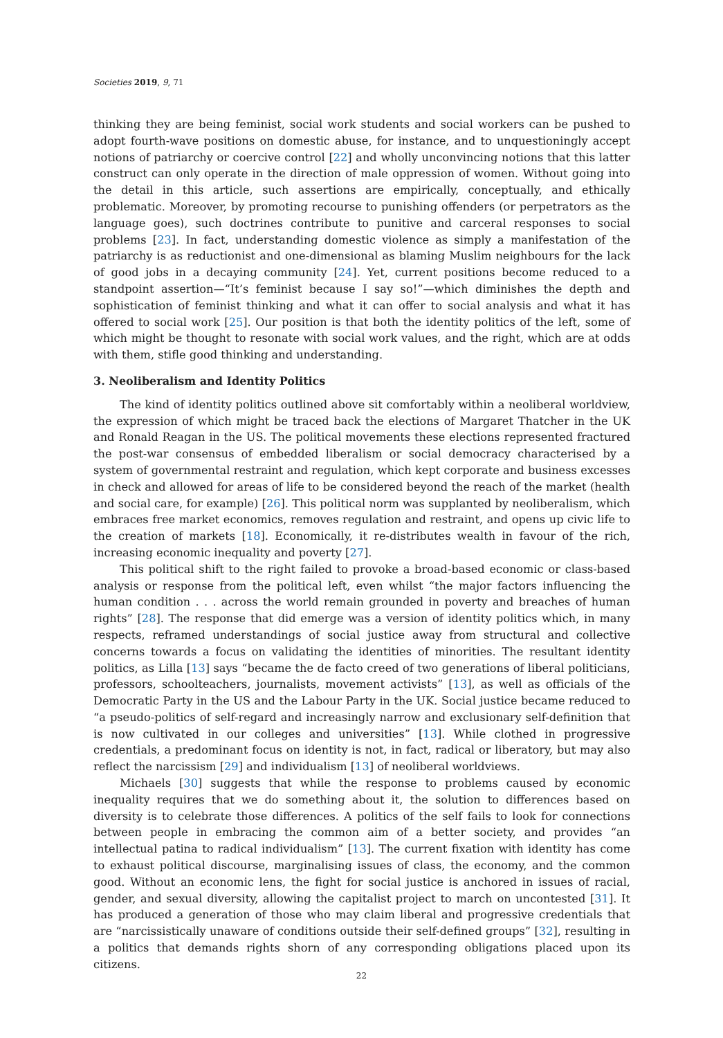Societies 2019, 9, 71
thinking they are being feminist, social work students and social workers can be pushed to adopt fourth-wave positions on domestic abuse, for instance, and to unquestioningly accept notions of patriarchy or coercive control [22] and wholly unconvincing notions that this latter construct can only operate in the direction of male oppression of women. Without going into the detail in this article, such assertions are empirically, conceptually, and ethically problematic. Moreover, by promoting recourse to punishing offenders (or perpetrators as the language goes), such doctrines contribute to punitive and carceral responses to social problems [23]. In fact, understanding domestic violence as simply a manifestation of the patriarchy is as reductionist and one-dimensional as blaming Muslim neighbours for the lack of good jobs in a decaying community [24]. Yet, current positions become reduced to a standpoint assertion—“It’s feminist because I say so!”—which diminishes the depth and sophistication of feminist thinking and what it can offer to social analysis and what it has offered to social work [25]. Our position is that both the identity politics of the left, some of which might be thought to resonate with social work values, and the right, which are at odds with them, stifle good thinking and understanding.
3. Neoliberalism and Identity Politics
The kind of identity politics outlined above sit comfortably within a neoliberal worldview, the expression of which might be traced back the elections of Margaret Thatcher in the UK and Ronald Reagan in the US. The political movements these elections represented fractured the post-war consensus of embedded liberalism or social democracy characterised by a system of governmental restraint and regulation, which kept corporate and business excesses in check and allowed for areas of life to be considered beyond the reach of the market (health and social care, for example) [26]. This political norm was supplanted by neoliberalism, which embraces free market economics, removes regulation and restraint, and opens up civic life to the creation of markets [18]. Economically, it re-distributes wealth in favour of the rich, increasing economic inequality and poverty [27].
This political shift to the right failed to provoke a broad-based economic or class-based analysis or response from the political left, even whilst “the major factors influencing the human condition . . . across the world remain grounded in poverty and breaches of human rights” [28]. The response that did emerge was a version of identity politics which, in many respects, reframed understandings of social justice away from structural and collective concerns towards a focus on validating the identities of minorities. The resultant identity politics, as Lilla [13] says “became the de facto creed of two generations of liberal politicians, professors, schoolteachers, journalists, movement activists” [13], as well as officials of the Democratic Party in the US and the Labour Party in the UK. Social justice became reduced to “a pseudo-politics of self-regard and increasingly narrow and exclusionary self-definition that is now cultivated in our colleges and universities” [13]. While clothed in progressive credentials, a predominant focus on identity is not, in fact, radical or liberatory, but may also reflect the narcissism [29] and individualism [13] of neoliberal worldviews.
Michaels [30] suggests that while the response to problems caused by economic inequality requires that we do something about it, the solution to differences based on diversity is to celebrate those differences. A politics of the self fails to look for connections between people in embracing the common aim of a better society, and provides “an intellectual patina to radical individualism” [13]. The current fixation with identity has come to exhaust political discourse, marginalising issues of class, the economy, and the common good. Without an economic lens, the fight for social justice is anchored in issues of racial, gender, and sexual diversity, allowing the capitalist project to march on uncontested [31]. It has produced a generation of those who may claim liberal and progressive credentials that are “narcissistically unaware of conditions outside their self-defined groups” [32], resulting in a politics that demands rights shorn of any corresponding obligations placed upon its citizens.
22